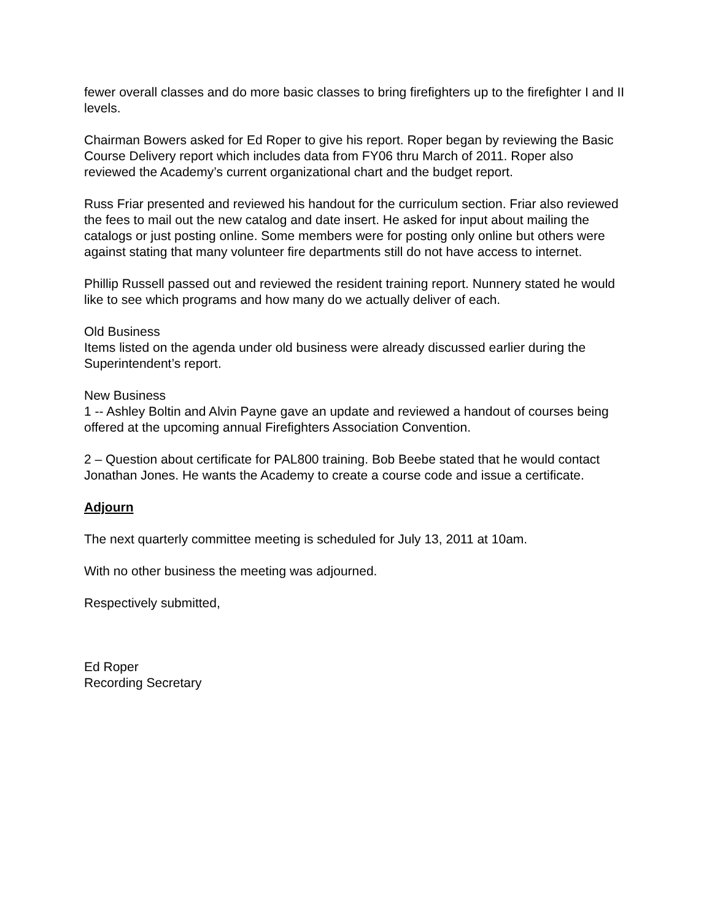fewer overall classes and do more basic classes to bring firefighters up to the firefighter I and II levels.
Chairman Bowers asked for Ed Roper to give his report. Roper began by reviewing the Basic Course Delivery report which includes data from FY06 thru March of 2011. Roper also reviewed the Academy’s current organizational chart and the budget report.
Russ Friar presented and reviewed his handout for the curriculum section. Friar also reviewed the fees to mail out the new catalog and date insert. He asked for input about mailing the catalogs or just posting online. Some members were for posting only online but others were against stating that many volunteer fire departments still do not have access to internet.
Phillip Russell passed out and reviewed the resident training report. Nunnery stated he would like to see which programs and how many do we actually deliver of each.
Old Business
Items listed on the agenda under old business were already discussed earlier during the Superintendent’s report.
New Business
1 -- Ashley Boltin and Alvin Payne gave an update and reviewed a handout of courses being offered at the upcoming annual Firefighters Association Convention.
2 – Question about certificate for PAL800 training. Bob Beebe stated that he would contact Jonathan Jones. He wants the Academy to create a course code and issue a certificate.
Adjourn
The next quarterly committee meeting is scheduled for July 13, 2011 at 10am.
With no other business the meeting was adjourned.
Respectively submitted,
Ed Roper
Recording Secretary